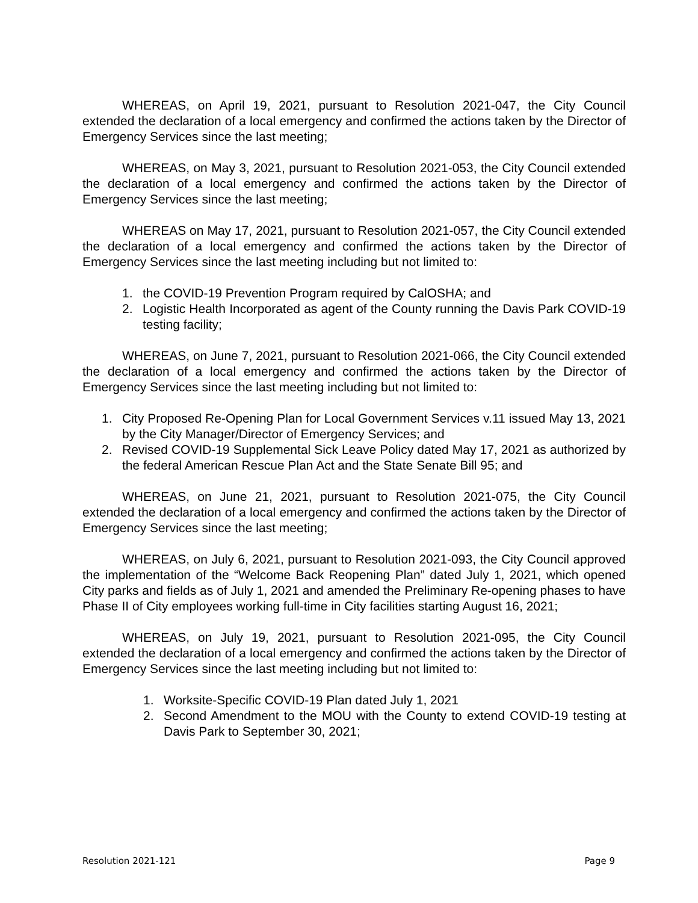WHEREAS, on April 19, 2021, pursuant to Resolution 2021-047, the City Council extended the declaration of a local emergency and confirmed the actions taken by the Director of Emergency Services since the last meeting;
WHEREAS, on May 3, 2021, pursuant to Resolution 2021-053, the City Council extended the declaration of a local emergency and confirmed the actions taken by the Director of Emergency Services since the last meeting;
WHEREAS on May 17, 2021, pursuant to Resolution 2021-057, the City Council extended the declaration of a local emergency and confirmed the actions taken by the Director of Emergency Services since the last meeting including but not limited to:
1. the COVID-19 Prevention Program required by CalOSHA; and
2. Logistic Health Incorporated as agent of the County running the Davis Park COVID-19 testing facility;
WHEREAS, on June 7, 2021, pursuant to Resolution 2021-066, the City Council extended the declaration of a local emergency and confirmed the actions taken by the Director of Emergency Services since the last meeting including but not limited to:
1. City Proposed Re-Opening Plan for Local Government Services v.11 issued May 13, 2021 by the City Manager/Director of Emergency Services; and
2. Revised COVID-19 Supplemental Sick Leave Policy dated May 17, 2021 as authorized by the federal American Rescue Plan Act and the State Senate Bill 95; and
WHEREAS, on June 21, 2021, pursuant to Resolution 2021-075, the City Council extended the declaration of a local emergency and confirmed the actions taken by the Director of Emergency Services since the last meeting;
WHEREAS, on July 6, 2021, pursuant to Resolution 2021-093, the City Council approved the implementation of the “Welcome Back Reopening Plan” dated July 1, 2021, which opened City parks and fields as of July 1, 2021 and amended the Preliminary Re-opening phases to have Phase II of City employees working full-time in City facilities starting August 16, 2021;
WHEREAS, on July 19, 2021, pursuant to Resolution 2021-095, the City Council extended the declaration of a local emergency and confirmed the actions taken by the Director of Emergency Services since the last meeting including but not limited to:
1. Worksite-Specific COVID-19 Plan dated July 1, 2021
2. Second Amendment to the MOU with the County to extend COVID-19 testing at Davis Park to September 30, 2021;
Resolution 2021-121 Page 9